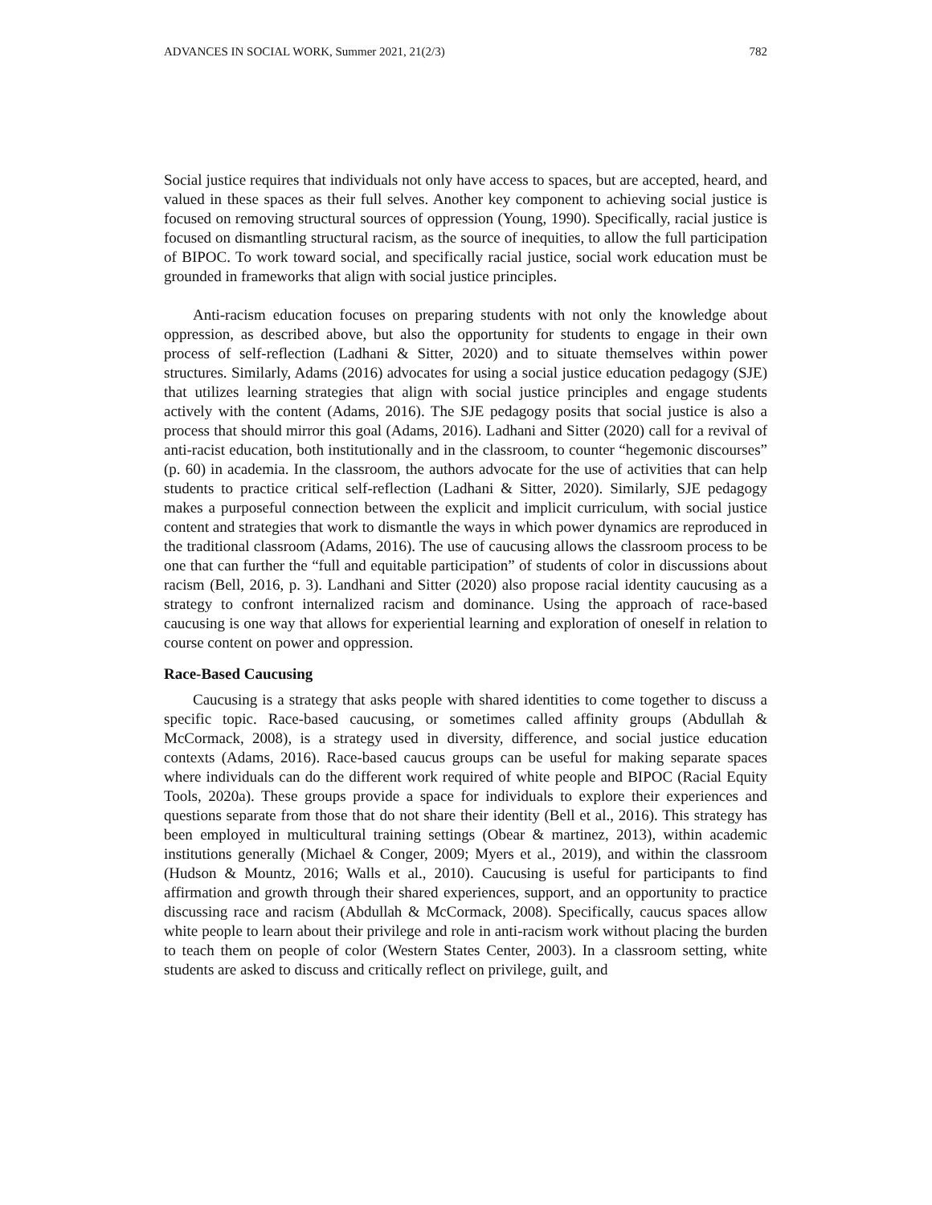ADVANCES IN SOCIAL WORK, Summer 2021, 21(2/3) 782
Social justice requires that individuals not only have access to spaces, but are accepted, heard, and valued in these spaces as their full selves. Another key component to achieving social justice is focused on removing structural sources of oppression (Young, 1990). Specifically, racial justice is focused on dismantling structural racism, as the source of inequities, to allow the full participation of BIPOC. To work toward social, and specifically racial justice, social work education must be grounded in frameworks that align with social justice principles.
Anti-racism education focuses on preparing students with not only the knowledge about oppression, as described above, but also the opportunity for students to engage in their own process of self-reflection (Ladhani & Sitter, 2020) and to situate themselves within power structures. Similarly, Adams (2016) advocates for using a social justice education pedagogy (SJE) that utilizes learning strategies that align with social justice principles and engage students actively with the content (Adams, 2016). The SJE pedagogy posits that social justice is also a process that should mirror this goal (Adams, 2016). Ladhani and Sitter (2020) call for a revival of anti-racist education, both institutionally and in the classroom, to counter “hegemonic discourses” (p. 60) in academia. In the classroom, the authors advocate for the use of activities that can help students to practice critical self-reflection (Ladhani & Sitter, 2020). Similarly, SJE pedagogy makes a purposeful connection between the explicit and implicit curriculum, with social justice content and strategies that work to dismantle the ways in which power dynamics are reproduced in the traditional classroom (Adams, 2016). The use of caucusing allows the classroom process to be one that can further the “full and equitable participation” of students of color in discussions about racism (Bell, 2016, p. 3). Landhani and Sitter (2020) also propose racial identity caucusing as a strategy to confront internalized racism and dominance. Using the approach of race-based caucusing is one way that allows for experiential learning and exploration of oneself in relation to course content on power and oppression.
Race-Based Caucusing
Caucusing is a strategy that asks people with shared identities to come together to discuss a specific topic. Race-based caucusing, or sometimes called affinity groups (Abdullah & McCormack, 2008), is a strategy used in diversity, difference, and social justice education contexts (Adams, 2016). Race-based caucus groups can be useful for making separate spaces where individuals can do the different work required of white people and BIPOC (Racial Equity Tools, 2020a). These groups provide a space for individuals to explore their experiences and questions separate from those that do not share their identity (Bell et al., 2016). This strategy has been employed in multicultural training settings (Obear & martinez, 2013), within academic institutions generally (Michael & Conger, 2009; Myers et al., 2019), and within the classroom (Hudson & Mountz, 2016; Walls et al., 2010). Caucusing is useful for participants to find affirmation and growth through their shared experiences, support, and an opportunity to practice discussing race and racism (Abdullah & McCormack, 2008). Specifically, caucus spaces allow white people to learn about their privilege and role in anti-racism work without placing the burden to teach them on people of color (Western States Center, 2003). In a classroom setting, white students are asked to discuss and critically reflect on privilege, guilt, and